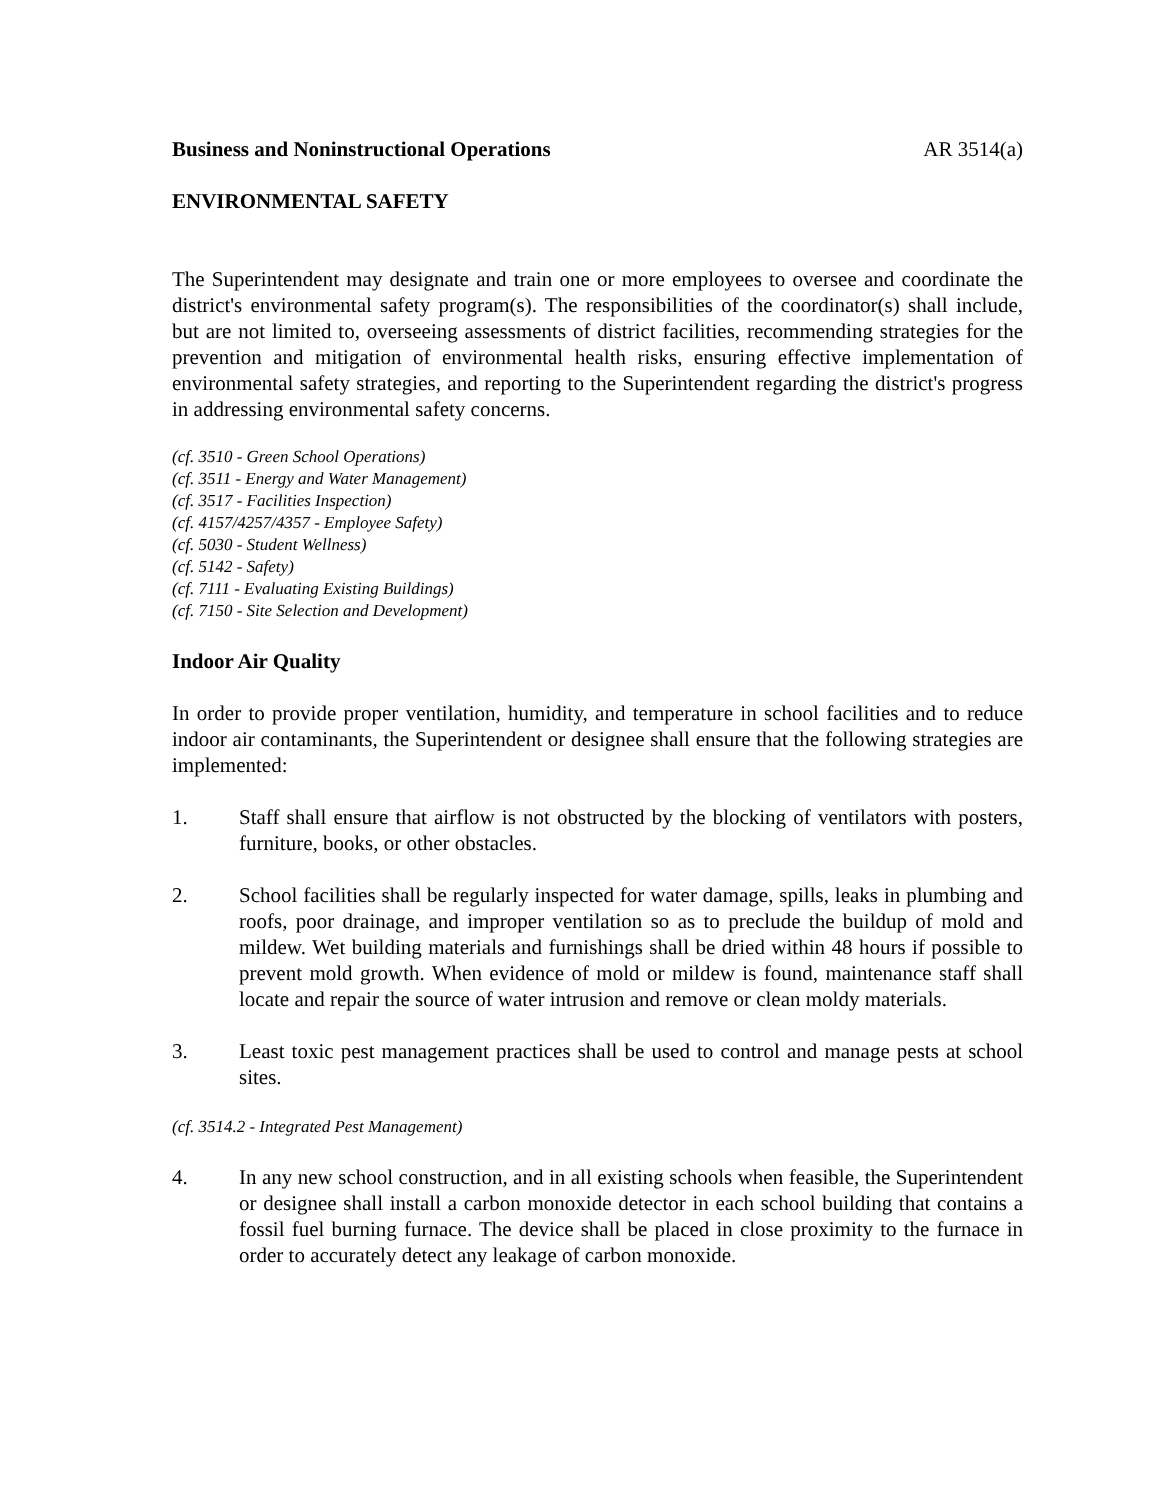Business and Noninstructional Operations AR 3514(a)
ENVIRONMENTAL SAFETY
The Superintendent may designate and train one or more employees to oversee and coordinate the district's environmental safety program(s). The responsibilities of the coordinator(s) shall include, but are not limited to, overseeing assessments of district facilities, recommending strategies for the prevention and mitigation of environmental health risks, ensuring effective implementation of environmental safety strategies, and reporting to the Superintendent regarding the district's progress in addressing environmental safety concerns.
(cf. 3510 - Green School Operations)
(cf. 3511 - Energy and Water Management)
(cf. 3517 - Facilities Inspection)
(cf. 4157/4257/4357 - Employee Safety)
(cf. 5030 - Student Wellness)
(cf. 5142 - Safety)
(cf. 7111 - Evaluating Existing Buildings)
(cf. 7150 - Site Selection and Development)
Indoor Air Quality
In order to provide proper ventilation, humidity, and temperature in school facilities and to reduce indoor air contaminants, the Superintendent or designee shall ensure that the following strategies are implemented:
1. Staff shall ensure that airflow is not obstructed by the blocking of ventilators with posters, furniture, books, or other obstacles.
2. School facilities shall be regularly inspected for water damage, spills, leaks in plumbing and roofs, poor drainage, and improper ventilation so as to preclude the buildup of mold and mildew. Wet building materials and furnishings shall be dried within 48 hours if possible to prevent mold growth. When evidence of mold or mildew is found, maintenance staff shall locate and repair the source of water intrusion and remove or clean moldy materials.
3. Least toxic pest management practices shall be used to control and manage pests at school sites.
(cf. 3514.2 - Integrated Pest Management)
4. In any new school construction, and in all existing schools when feasible, the Superintendent or designee shall install a carbon monoxide detector in each school building that contains a fossil fuel burning furnace. The device shall be placed in close proximity to the furnace in order to accurately detect any leakage of carbon monoxide.